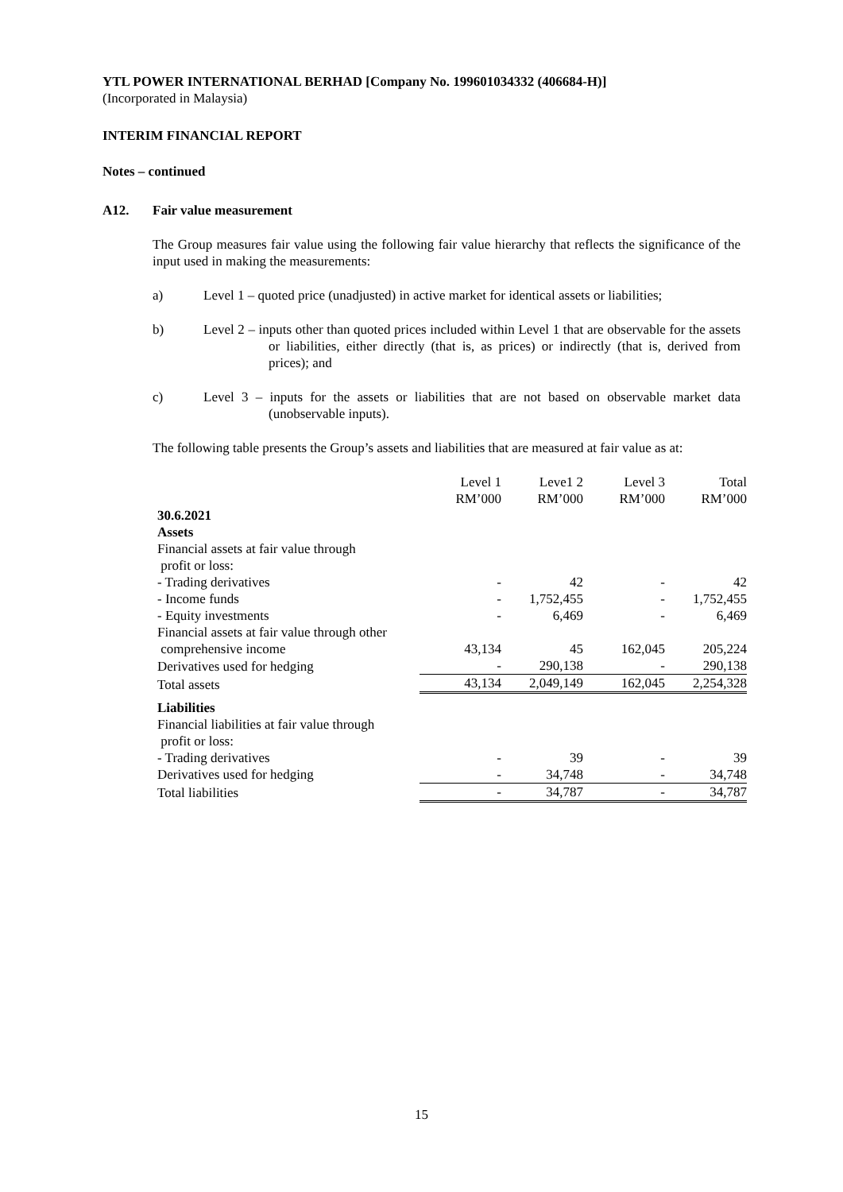YTL POWER INTERNATIONAL BERHAD [Company No. 199601034332 (406684-H)]
(Incorporated in Malaysia)
INTERIM FINANCIAL REPORT
Notes – continued
A12. Fair value measurement
The Group measures fair value using the following fair value hierarchy that reflects the significance of the input used in making the measurements:
a) Level 1 – quoted price (unadjusted) in active market for identical assets or liabilities;
b) Level 2 – inputs other than quoted prices included within Level 1 that are observable for the assets or liabilities, either directly (that is, as prices) or indirectly (that is, derived from prices); and
c) Level 3 – inputs for the assets or liabilities that are not based on observable market data (unobservable inputs).
The following table presents the Group’s assets and liabilities that are measured at fair value as at:
| | Level 1 RM’000 | Leve1 2 RM’000 | Level 3 RM’000 | Total RM’000 |
| 30.6.2021 | | | | |
| Assets | | | | |
| Financial assets at fair value through profit or loss: | | | | |
| - Trading derivatives | - | 42 | - | 42 |
| - Income funds | - | 1,752,455 | - | 1,752,455 |
| - Equity investments | - | 6,469 | - | 6,469 |
| Financial assets at fair value through other comprehensive income | 43,134 | 45 | 162,045 | 205,224 |
| Derivatives used for hedging | - | 290,138 | - | 290,138 |
| Total assets | 43,134 | 2,049,149 | 162,045 | 2,254,328 |
| Liabilities | | | | |
| Financial liabilities at fair value through profit or loss: | | | | |
| - Trading derivatives | - | 39 | - | 39 |
| Derivatives used for hedging | - | 34,748 | - | 34,748 |
| Total liabilities | - | 34,787 | - | 34,787 |
15